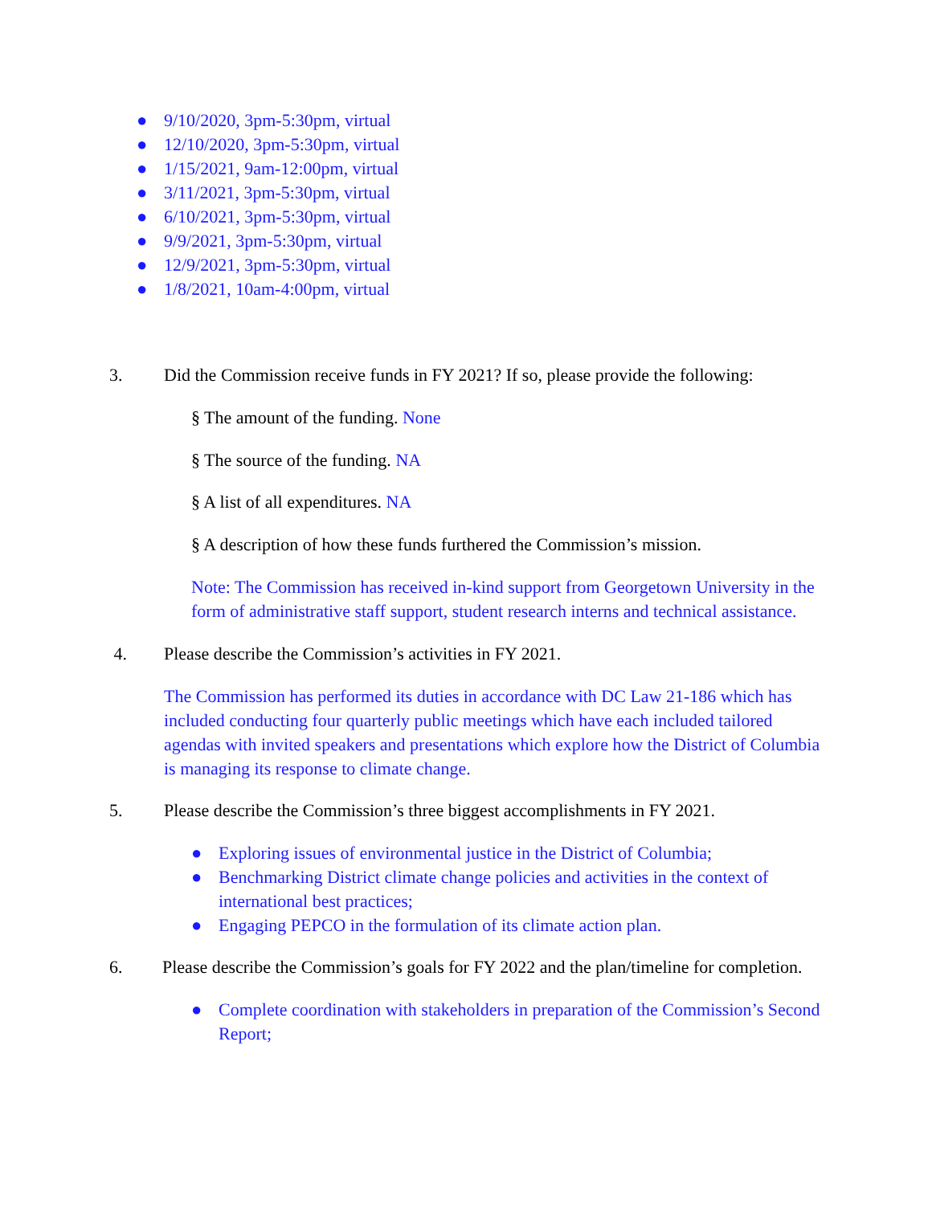● 9/10/2020, 3pm-5:30pm, virtual
● 12/10/2020, 3pm-5:30pm, virtual
● 1/15/2021, 9am-12:00pm, virtual
● 3/11/2021, 3pm-5:30pm, virtual
● 6/10/2021, 3pm-5:30pm, virtual
● 9/9/2021, 3pm-5:30pm, virtual
● 12/9/2021, 3pm-5:30pm, virtual
● 1/8/2021, 10am-4:00pm, virtual
3. Did the Commission receive funds in FY 2021? If so, please provide the following:
§ The amount of the funding. None
§ The source of the funding. NA
§ A list of all expenditures. NA
§ A description of how these funds furthered the Commission’s mission.
Note: The Commission has received in-kind support from Georgetown University in the form of administrative staff support, student research interns and technical assistance.
4. Please describe the Commission’s activities in FY 2021.
The Commission has performed its duties in accordance with DC Law 21-186 which has included conducting four quarterly public meetings which have each included tailored agendas with invited speakers and presentations which explore how the District of Columbia is managing its response to climate change.
5. Please describe the Commission’s three biggest accomplishments in FY 2021.
● Exploring issues of environmental justice in the District of Columbia;
● Benchmarking District climate change policies and activities in the context of international best practices;
● Engaging PEPCO in the formulation of its climate action plan.
6. Please describe the Commission’s goals for FY 2022 and the plan/timeline for completion.
● Complete coordination with stakeholders in preparation of the Commission’s Second Report;